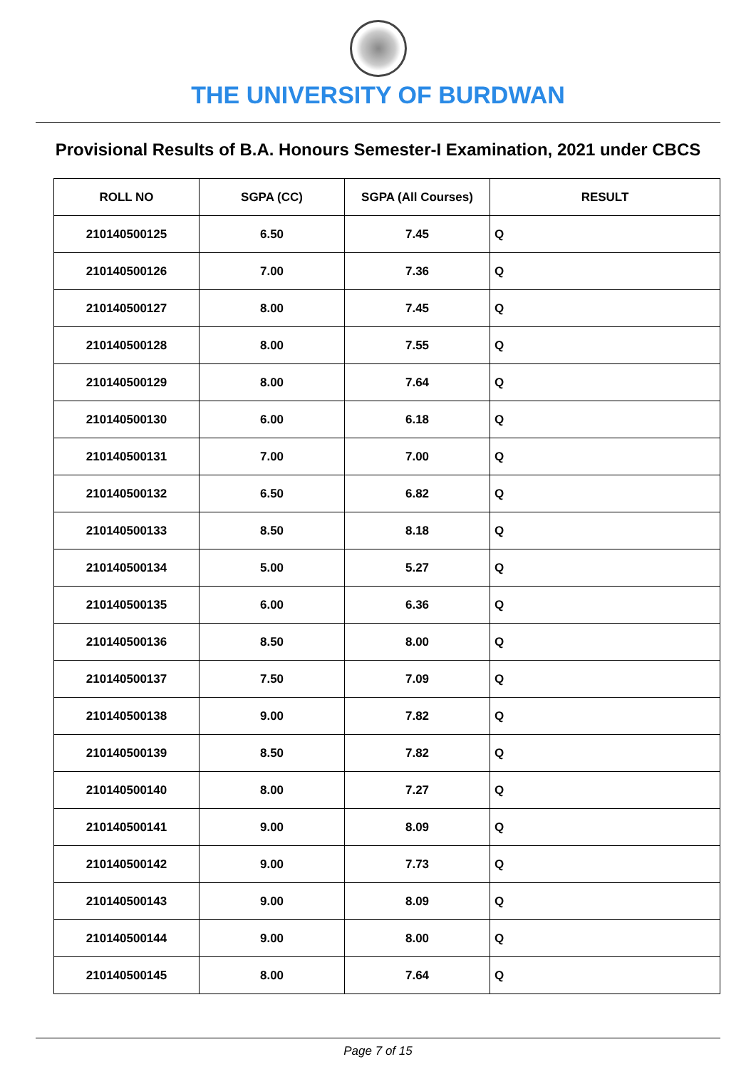THE UNIVERSITY OF BURDWAN
Provisional Results of B.A. Honours Semester-I Examination, 2021 under CBCS
| ROLL NO | SGPA (CC) | SGPA (All Courses) | RESULT |
| --- | --- | --- | --- |
| 210140500125 | 6.50 | 7.45 | Q |
| 210140500126 | 7.00 | 7.36 | Q |
| 210140500127 | 8.00 | 7.45 | Q |
| 210140500128 | 8.00 | 7.55 | Q |
| 210140500129 | 8.00 | 7.64 | Q |
| 210140500130 | 6.00 | 6.18 | Q |
| 210140500131 | 7.00 | 7.00 | Q |
| 210140500132 | 6.50 | 6.82 | Q |
| 210140500133 | 8.50 | 8.18 | Q |
| 210140500134 | 5.00 | 5.27 | Q |
| 210140500135 | 6.00 | 6.36 | Q |
| 210140500136 | 8.50 | 8.00 | Q |
| 210140500137 | 7.50 | 7.09 | Q |
| 210140500138 | 9.00 | 7.82 | Q |
| 210140500139 | 8.50 | 7.82 | Q |
| 210140500140 | 8.00 | 7.27 | Q |
| 210140500141 | 9.00 | 8.09 | Q |
| 210140500142 | 9.00 | 7.73 | Q |
| 210140500143 | 9.00 | 8.09 | Q |
| 210140500144 | 9.00 | 8.00 | Q |
| 210140500145 | 8.00 | 7.64 | Q |
Page 7 of 15